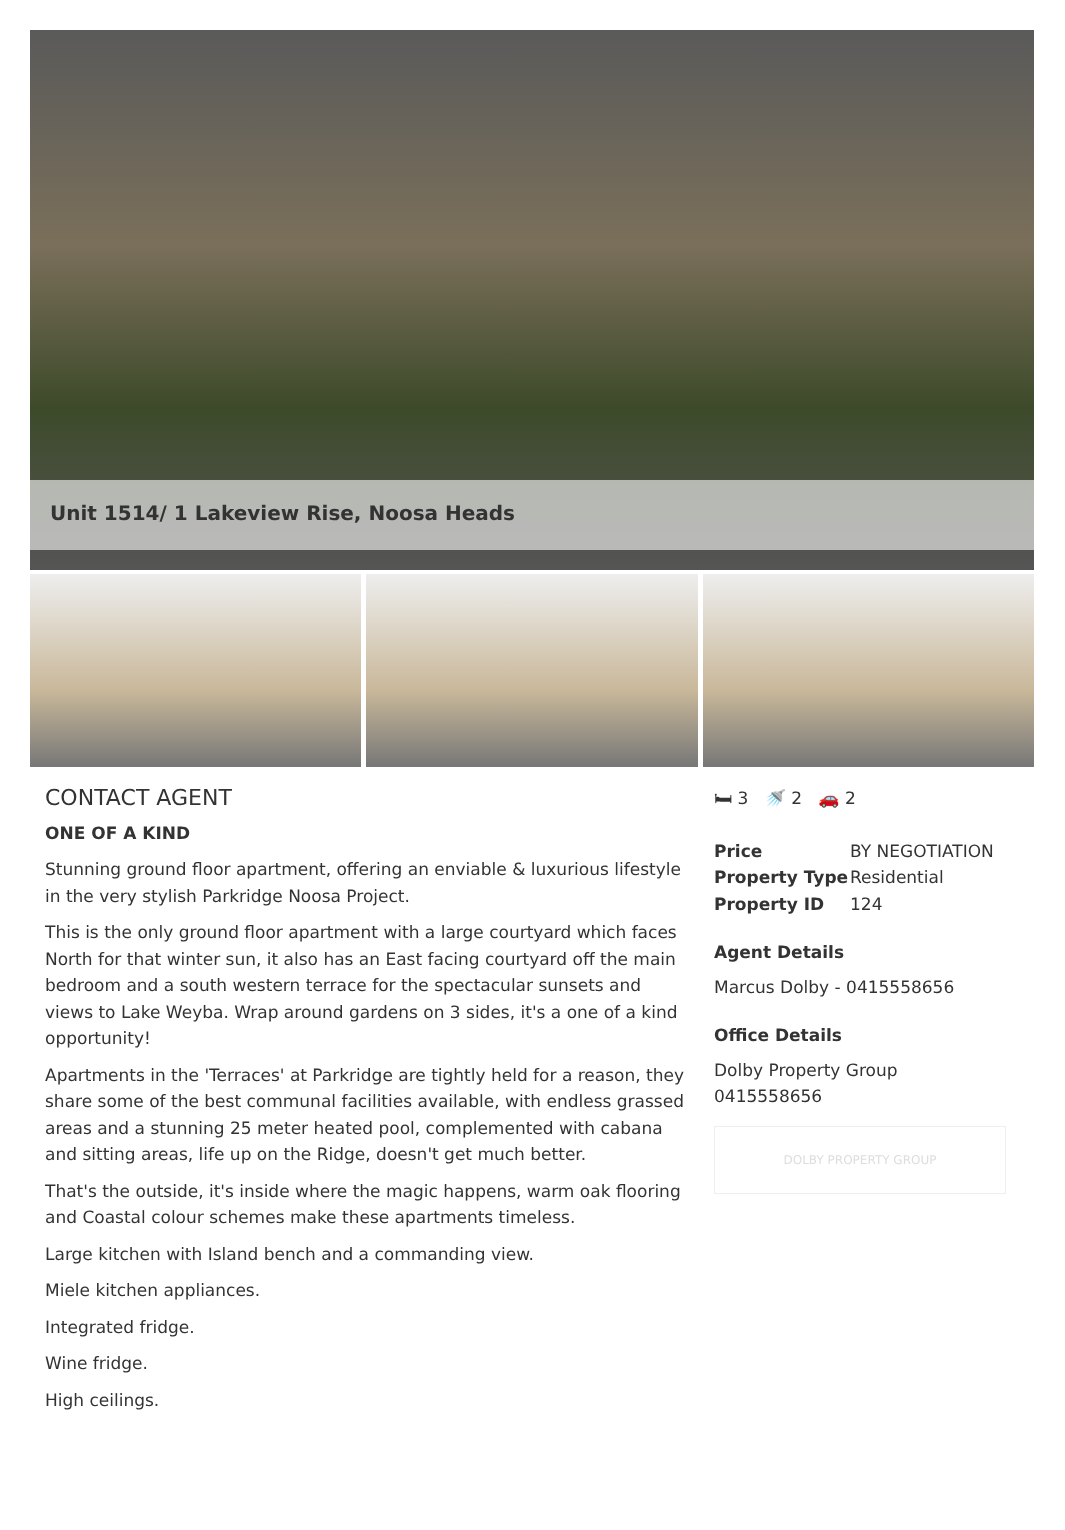Unit 1514/ 1 Lakeview Rise, Noosa Heads
CONTACT AGENT
ONE OF A KIND
Stunning ground floor apartment, offering an enviable & luxurious lifestyle in the very stylish Parkridge Noosa Project.
This is the only ground floor apartment with a large courtyard which faces North for that winter sun, it also has an East facing courtyard off the main bedroom and a south western terrace for the spectacular sunsets and views to Lake Weyba. Wrap around gardens on 3 sides, it's a one of a kind opportunity!
Apartments in the 'Terraces' at Parkridge are tightly held for a reason, they share some of the best communal facilities available, with endless grassed areas and a stunning 25 meter heated pool, complemented with cabana and sitting areas, life up on the Ridge, doesn't get much better.
That's the outside, it's inside where the magic happens, warm oak flooring and Coastal colour schemes make these apartments timeless.
Large kitchen with Island bench and a commanding view.
Miele kitchen appliances.
Integrated fridge.
Wine fridge.
High ceilings.
🛏 3 🚿 2 🚗 2
Price BY NEGOTIATION
Property Type Residential
Property ID 124
Agent Details
Marcus Dolby - 0415558656
Office Details
Dolby Property Group
0415558656
DOLBY PROPERTY GROUP